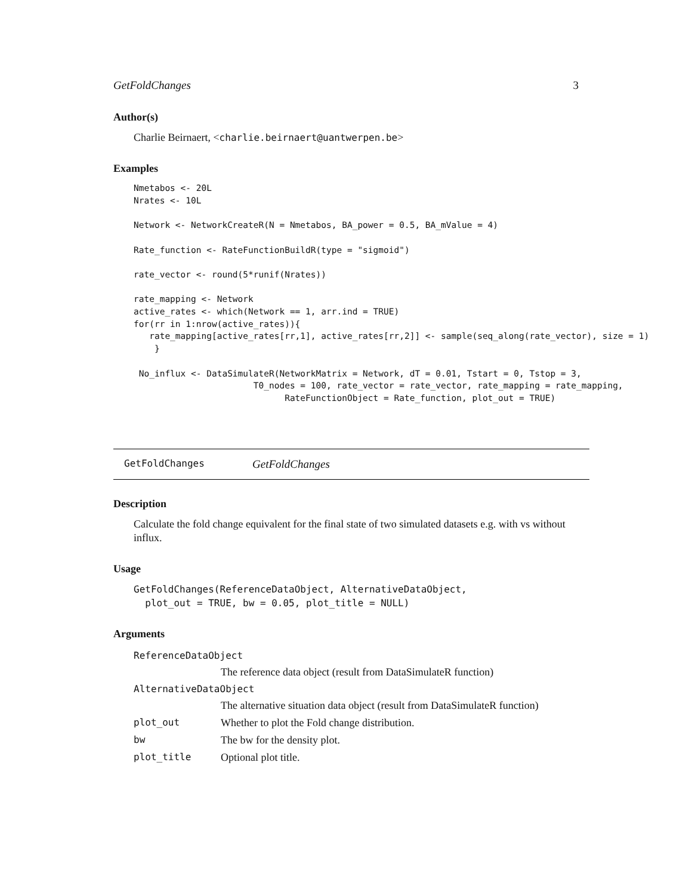GetFoldChanges 3
Author(s)
Charlie Beirnaert, <charlie.beirnaert@uantwerpen.be>
Examples
Nmetabos <- 20L
Nrates <- 10L

Network <- NetworkCreateR(N = Nmetabos, BA_power = 0.5, BA_mValue = 4)

Rate_function <- RateFunctionBuildR(type = "sigmoid")

rate_vector <- round(5*runif(Nrates))

rate_mapping <- Network
active_rates <- which(Network == 1, arr.ind = TRUE)
for(rr in 1:nrow(active_rates)){
   rate_mapping[active_rates[rr,1], active_rates[rr,2]] <- sample(seq_along(rate_vector), size = 1)
    }

 No_influx <- DataSimulateR(NetworkMatrix = Network, dT = 0.01, Tstart = 0, Tstop = 3,
                       T0_nodes = 100, rate_vector = rate_vector, rate_mapping = rate_mapping,
                             RateFunctionObject = Rate_function, plot_out = TRUE)
GetFoldChanges GetFoldChanges
Description
Calculate the fold change equivalent for the final state of two simulated datasets e.g. with vs without influx.
Usage
GetFoldChanges(ReferenceDataObject, AlternativeDataObject,
  plot_out = TRUE, bw = 0.05, plot_title = NULL)
Arguments
| ReferenceDataObject | |
| | The reference data object (result from DataSimulateR function) |
| AlternativeDataObject | |
| | The alternative situation data object (result from DataSimulateR function) |
| plot_out | Whether to plot the Fold change distribution. |
| bw | The bw for the density plot. |
| plot_title | Optional plot title. |